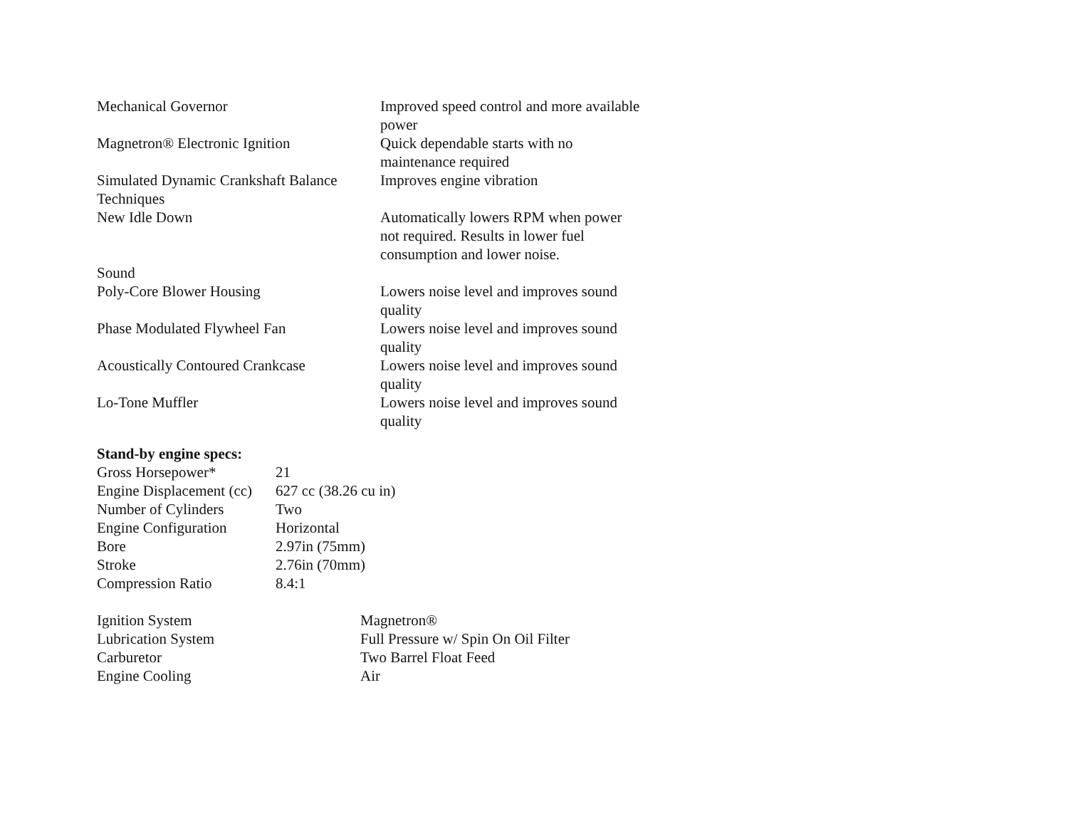| Mechanical Governor | Improved speed control and more available power |
| Magnetron® Electronic Ignition | Quick dependable starts with no maintenance required |
| Simulated Dynamic Crankshaft Balance Techniques | Improves engine vibration |
| New Idle Down | Automatically lowers RPM when power not required. Results in lower fuel consumption and lower noise. |
| Sound | |
| Poly-Core Blower Housing | Lowers noise level and improves sound quality |
| Phase Modulated Flywheel Fan | Lowers noise level and improves sound quality |
| Acoustically Contoured Crankcase | Lowers noise level and improves sound quality |
| Lo-Tone Muffler | Lowers noise level and improves sound quality |
Stand-by engine specs:
| Gross Horsepower* | 21 |
| Engine Displacement (cc) | 627 cc (38.26 cu in) |
| Number of Cylinders | Two |
| Engine Configuration | Horizontal |
| Bore | 2.97in (75mm) |
| Stroke | 2.76in (70mm) |
| Compression Ratio | 8.4:1 |
| Ignition System | Magnetron® |
| Lubrication System | Full Pressure w/ Spin On Oil Filter |
| Carburetor | Two Barrel Float Feed |
| Engine Cooling | Air |